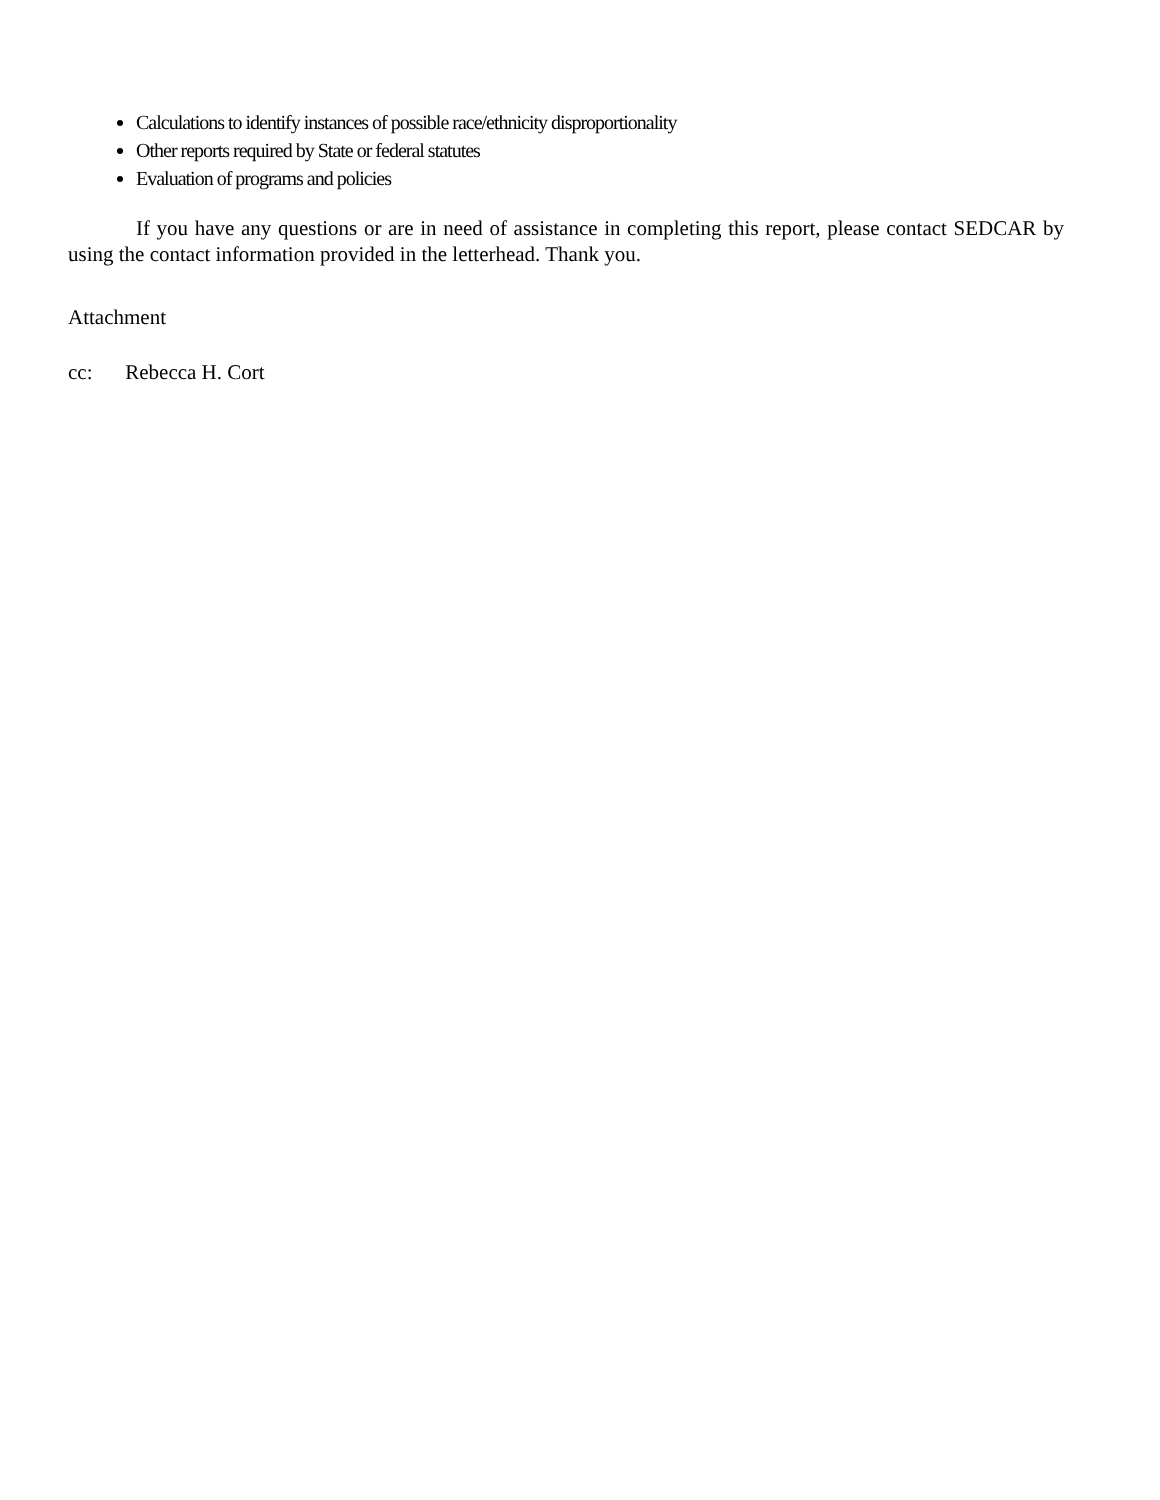Calculations to identify instances of possible race/ethnicity disproportionality
Other reports required by State or federal statutes
Evaluation of programs and policies
If you have any questions or are in need of assistance in completing this report, please contact SEDCAR by using the contact information provided in the letterhead. Thank you.
Attachment
cc: Rebecca H. Cort